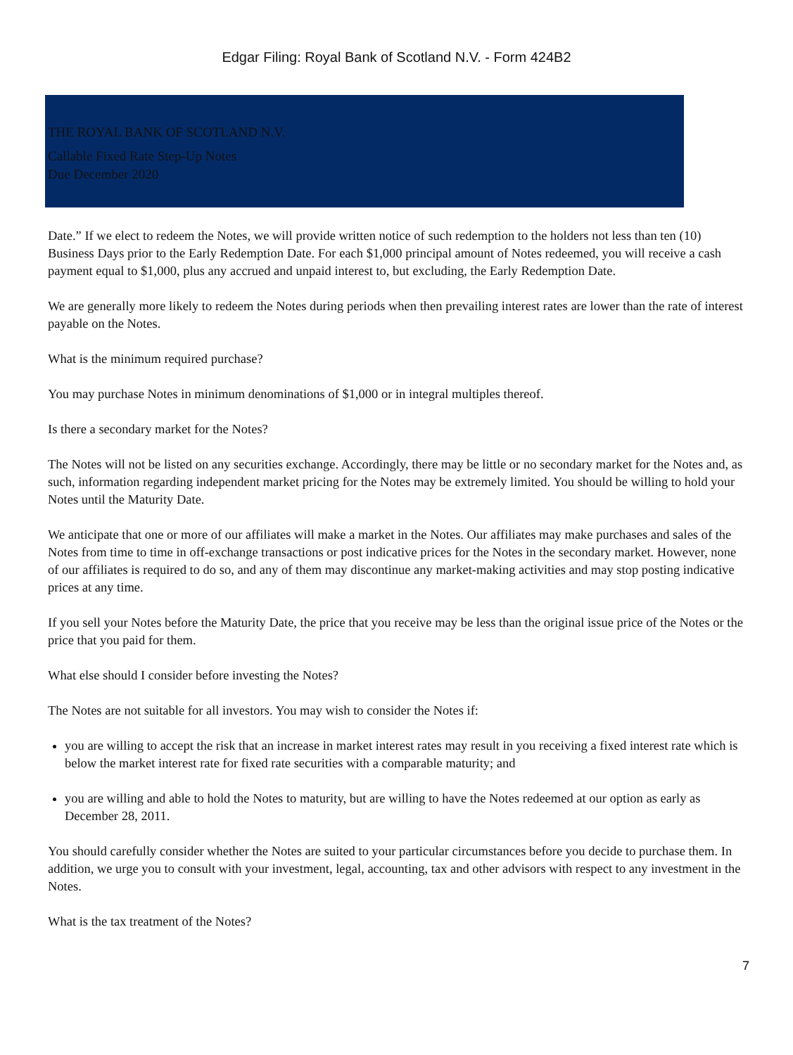Edgar Filing: Royal Bank of Scotland N.V. - Form 424B2
THE ROYAL BANK OF SCOTLAND N.V.
Callable Fixed Rate Step-Up Notes
Due December 2020
Date.” If we elect to redeem the Notes, we will provide written notice of such redemption to the holders not less than ten (10) Business Days prior to the Early Redemption Date. For each $1,000 principal amount of Notes redeemed, you will receive a cash payment equal to $1,000, plus any accrued and unpaid interest to, but excluding, the Early Redemption Date.
We are generally more likely to redeem the Notes during periods when then prevailing interest rates are lower than the rate of interest payable on the Notes.
What is the minimum required purchase?
You may purchase Notes in minimum denominations of $1,000 or in integral multiples thereof.
Is there a secondary market for the Notes?
The Notes will not be listed on any securities exchange. Accordingly, there may be little or no secondary market for the Notes and, as such, information regarding independent market pricing for the Notes may be extremely limited. You should be willing to hold your Notes until the Maturity Date.
We anticipate that one or more of our affiliates will make a market in the Notes. Our affiliates may make purchases and sales of the Notes from time to time in off-exchange transactions or post indicative prices for the Notes in the secondary market. However, none of our affiliates is required to do so, and any of them may discontinue any market-making activities and may stop posting indicative prices at any time.
If you sell your Notes before the Maturity Date, the price that you receive may be less than the original issue price of the Notes or the price that you paid for them.
What else should I consider before investing the Notes?
The Notes are not suitable for all investors. You may wish to consider the Notes if:
you are willing to accept the risk that an increase in market interest rates may result in you receiving a fixed interest rate which is below the market interest rate for fixed rate securities with a comparable maturity; and
you are willing and able to hold the Notes to maturity, but are willing to have the Notes redeemed at our option as early as December 28, 2011.
You should carefully consider whether the Notes are suited to your particular circumstances before you decide to purchase them. In addition, we urge you to consult with your investment, legal, accounting, tax and other advisors with respect to any investment in the Notes.
What is the tax treatment of the Notes?
7